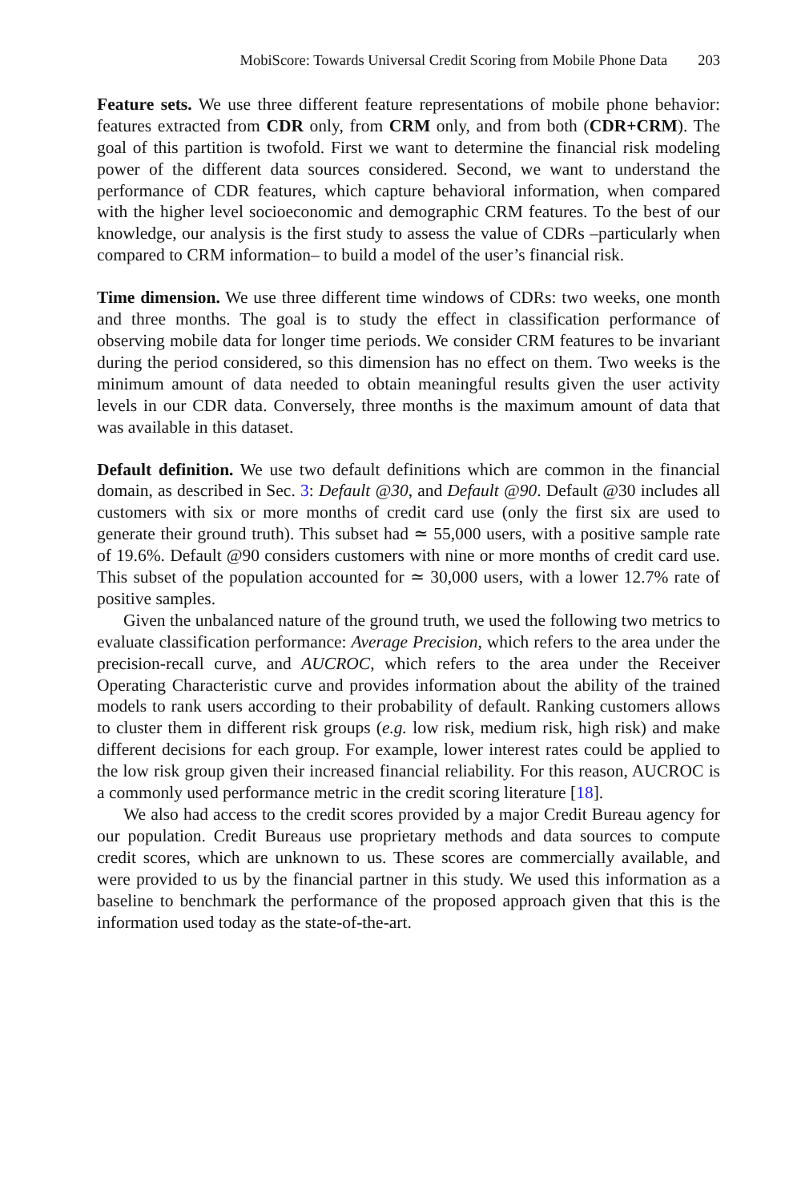MobiScore: Towards Universal Credit Scoring from Mobile Phone Data 203
Feature sets. We use three different feature representations of mobile phone behavior: features extracted from CDR only, from CRM only, and from both (CDR+CRM). The goal of this partition is twofold. First we want to determine the financial risk modeling power of the different data sources considered. Second, we want to understand the performance of CDR features, which capture behavioral information, when compared with the higher level socioeconomic and demographic CRM features. To the best of our knowledge, our analysis is the first study to assess the value of CDRs –particularly when compared to CRM information– to build a model of the user’s financial risk.
Time dimension. We use three different time windows of CDRs: two weeks, one month and three months. The goal is to study the effect in classification performance of observing mobile data for longer time periods. We consider CRM features to be invariant during the period considered, so this dimension has no effect on them. Two weeks is the minimum amount of data needed to obtain meaningful results given the user activity levels in our CDR data. Conversely, three months is the maximum amount of data that was available in this dataset.
Default definition. We use two default definitions which are common in the financial domain, as described in Sec. 3: Default @30, and Default @90. Default @30 includes all customers with six or more months of credit card use (only the first six are used to generate their ground truth). This subset had ≃ 55,000 users, with a positive sample rate of 19.6%. Default @90 considers customers with nine or more months of credit card use. This subset of the population accounted for ≃ 30,000 users, with a lower 12.7% rate of positive samples.
Given the unbalanced nature of the ground truth, we used the following two metrics to evaluate classification performance: Average Precision, which refers to the area under the precision-recall curve, and AUCROC, which refers to the area under the Receiver Operating Characteristic curve and provides information about the ability of the trained models to rank users according to their probability of default. Ranking customers allows to cluster them in different risk groups (e.g. low risk, medium risk, high risk) and make different decisions for each group. For example, lower interest rates could be applied to the low risk group given their increased financial reliability. For this reason, AUCROC is a commonly used performance metric in the credit scoring literature [18].
We also had access to the credit scores provided by a major Credit Bureau agency for our population. Credit Bureaus use proprietary methods and data sources to compute credit scores, which are unknown to us. These scores are commercially available, and were provided to us by the financial partner in this study. We used this information as a baseline to benchmark the performance of the proposed approach given that this is the information used today as the state-of-the-art.